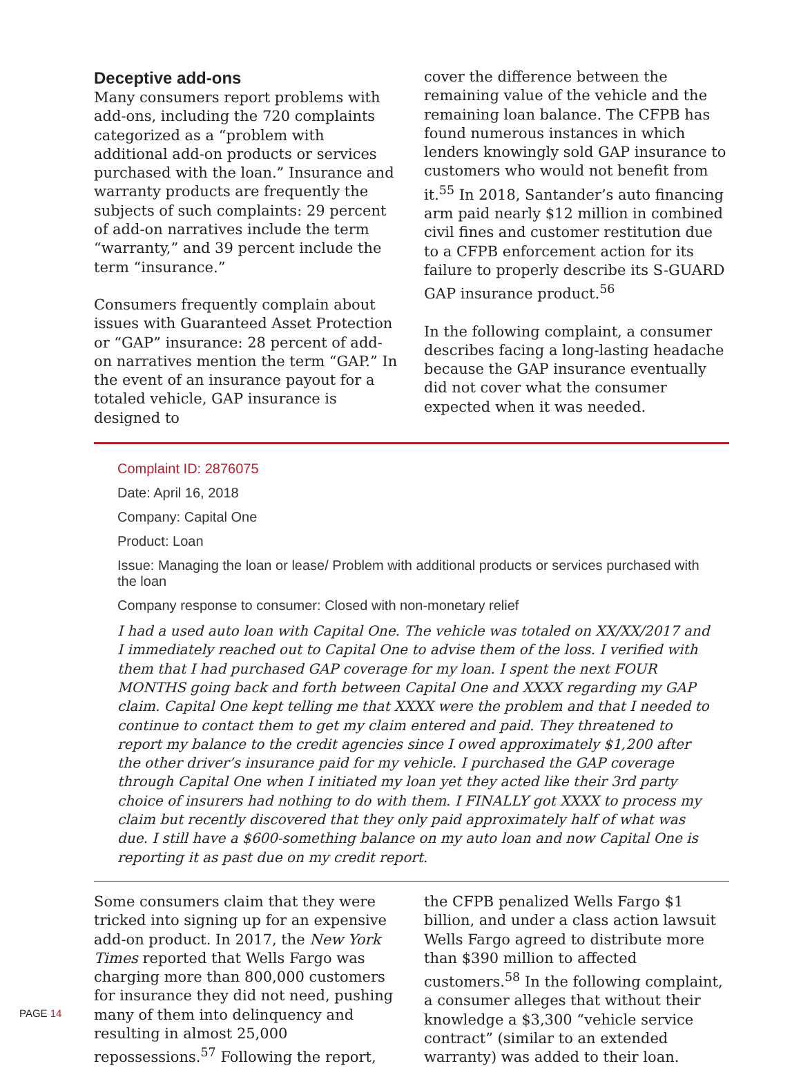Deceptive add-ons
Many consumers report problems with add-ons, including the 720 complaints categorized as a “problem with additional add-on products or services purchased with the loan.” Insurance and warranty products are frequently the subjects of such complaints: 29 percent of add-on narratives include the term “warranty,” and 39 percent include the term “insurance.”
Consumers frequently complain about issues with Guaranteed Asset Protection or “GAP” insurance: 28 percent of add-on narratives mention the term “GAP.” In the event of an insurance payout for a totaled vehicle, GAP insurance is designed to
cover the difference between the remaining value of the vehicle and the remaining loan balance. The CFPB has found numerous instances in which lenders knowingly sold GAP insurance to customers who would not benefit from it.<sup>55</sup> In 2018, Santander’s auto financing arm paid nearly $12 million in combined civil fines and customer restitution due to a CFPB enforcement action for its failure to properly describe its S-GUARD GAP insurance product.<sup>56</sup>
In the following complaint, a consumer describes facing a long-lasting headache because the GAP insurance eventually did not cover what the consumer expected when it was needed.
Complaint ID: 2876075
Date: April 16, 2018
Company: Capital One
Product: Loan
Issue: Managing the loan or lease/ Problem with additional products or services purchased with the loan
Company response to consumer: Closed with non-monetary relief
I had a used auto loan with Capital One. The vehicle was totaled on XX/XX/2017 and I immediately reached out to Capital One to advise them of the loss. I verified with them that I had purchased GAP coverage for my loan. I spent the next FOUR MONTHS going back and forth between Capital One and XXXX regarding my GAP claim. Capital One kept telling me that XXXX were the problem and that I needed to continue to contact them to get my claim entered and paid. They threatened to report my balance to the credit agencies since I owed approximately $1,200 after the other driver’s insurance paid for my vehicle. I purchased the GAP coverage through Capital One when I initiated my loan yet they acted like their 3rd party choice of insurers had nothing to do with them. I FINALLY got XXXX to process my claim but recently discovered that they only paid approximately half of what was due. I still have a $600-something balance on my auto loan and now Capital One is reporting it as past due on my credit report.
Some consumers claim that they were tricked into signing up for an expensive add-on product. In 2017, the New York Times reported that Wells Fargo was charging more than 800,000 customers for insurance they did not need, pushing many of them into delinquency and resulting in almost 25,000 repossessions.<sup>57</sup> Following the report,
the CFPB penalized Wells Fargo $1 billion, and under a class action lawsuit Wells Fargo agreed to distribute more than $390 million to affected customers.<sup>58</sup> In the following complaint, a consumer alleges that without their knowledge a $3,300 “vehicle service contract” (similar to an extended warranty) was added to their loan.
PAGE 14